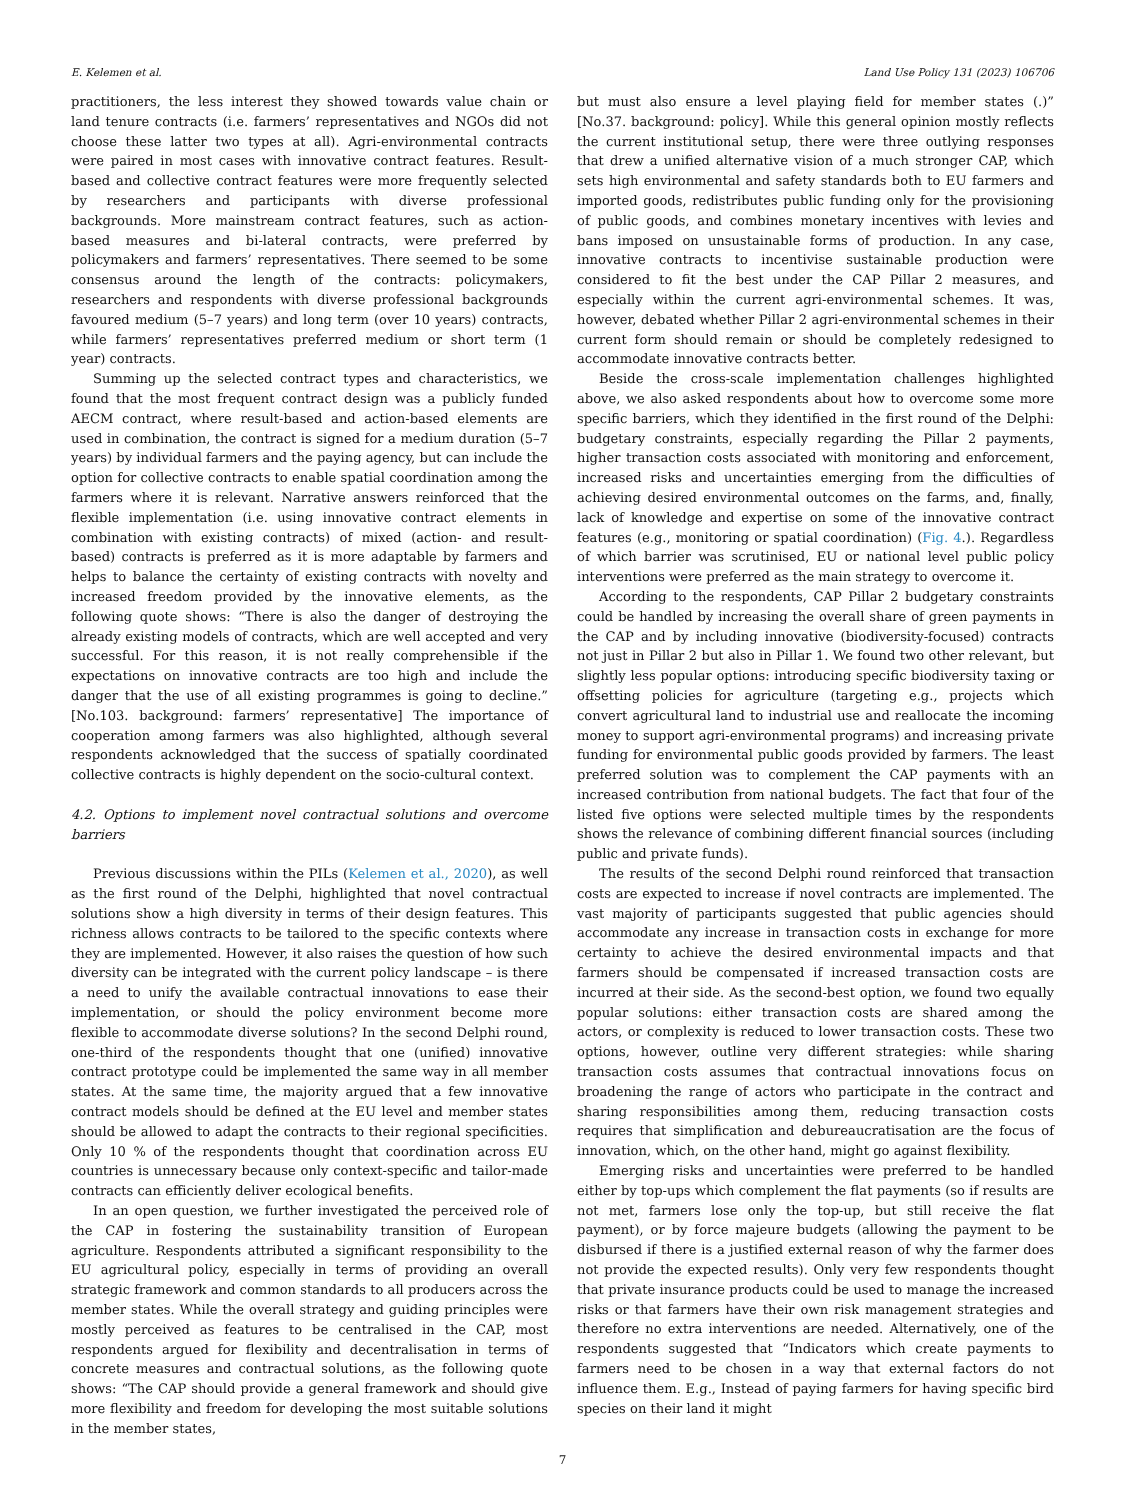E. Kelemen et al. Land Use Policy 131 (2023) 106706
practitioners, the less interest they showed towards value chain or land tenure contracts (i.e. farmers’ representatives and NGOs did not choose these latter two types at all). Agri-environmental contracts were paired in most cases with innovative contract features. Result-based and collective contract features were more frequently selected by researchers and participants with diverse professional backgrounds. More mainstream contract features, such as action-based measures and bi-lateral contracts, were preferred by policymakers and farmers’ representatives. There seemed to be some consensus around the length of the contracts: policymakers, researchers and respondents with diverse professional backgrounds favoured medium (5–7 years) and long term (over 10 years) contracts, while farmers’ representatives preferred medium or short term (1 year) contracts.
Summing up the selected contract types and characteristics, we found that the most frequent contract design was a publicly funded AECM contract, where result-based and action-based elements are used in combination, the contract is signed for a medium duration (5–7 years) by individual farmers and the paying agency, but can include the option for collective contracts to enable spatial coordination among the farmers where it is relevant. Narrative answers reinforced that the flexible implementation (i.e. using innovative contract elements in combination with existing contracts) of mixed (action- and result-based) contracts is preferred as it is more adaptable by farmers and helps to balance the certainty of existing contracts with novelty and increased freedom provided by the innovative elements, as the following quote shows: “There is also the danger of destroying the already existing models of contracts, which are well accepted and very successful. For this reason, it is not really comprehensible if the expectations on innovative contracts are too high and include the danger that the use of all existing programmes is going to decline.” [No.103. background: farmers’ representative] The importance of cooperation among farmers was also highlighted, although several respondents acknowledged that the success of spatially coordinated collective contracts is highly dependent on the socio-cultural context.
4.2. Options to implement novel contractual solutions and overcome barriers
Previous discussions within the PILs (Kelemen et al., 2020), as well as the first round of the Delphi, highlighted that novel contractual solutions show a high diversity in terms of their design features. This richness allows contracts to be tailored to the specific contexts where they are implemented. However, it also raises the question of how such diversity can be integrated with the current policy landscape – is there a need to unify the available contractual innovations to ease their implementation, or should the policy environment become more flexible to accommodate diverse solutions? In the second Delphi round, one-third of the respondents thought that one (unified) innovative contract prototype could be implemented the same way in all member states. At the same time, the majority argued that a few innovative contract models should be defined at the EU level and member states should be allowed to adapt the contracts to their regional specificities. Only 10 % of the respondents thought that coordination across EU countries is unnecessary because only context-specific and tailor-made contracts can efficiently deliver ecological benefits.
In an open question, we further investigated the perceived role of the CAP in fostering the sustainability transition of European agriculture. Respondents attributed a significant responsibility to the EU agricultural policy, especially in terms of providing an overall strategic framework and common standards to all producers across the member states. While the overall strategy and guiding principles were mostly perceived as features to be centralised in the CAP, most respondents argued for flexibility and decentralisation in terms of concrete measures and contractual solutions, as the following quote shows: “The CAP should provide a general framework and should give more flexibility and freedom for developing the most suitable solutions in the member states,
but must also ensure a level playing field for member states (.)” [No.37. background: policy]. While this general opinion mostly reflects the current institutional setup, there were three outlying responses that drew a unified alternative vision of a much stronger CAP, which sets high environmental and safety standards both to EU farmers and imported goods, redistributes public funding only for the provisioning of public goods, and combines monetary incentives with levies and bans imposed on unsustainable forms of production. In any case, innovative contracts to incentivise sustainable production were considered to fit the best under the CAP Pillar 2 measures, and especially within the current agri-environmental schemes. It was, however, debated whether Pillar 2 agri-environmental schemes in their current form should remain or should be completely redesigned to accommodate innovative contracts better.
Beside the cross-scale implementation challenges highlighted above, we also asked respondents about how to overcome some more specific barriers, which they identified in the first round of the Delphi: budgetary constraints, especially regarding the Pillar 2 payments, higher transaction costs associated with monitoring and enforcement, increased risks and uncertainties emerging from the difficulties of achieving desired environmental outcomes on the farms, and, finally, lack of knowledge and expertise on some of the innovative contract features (e.g., monitoring or spatial coordination) (Fig. 4.). Regardless of which barrier was scrutinised, EU or national level public policy interventions were preferred as the main strategy to overcome it.
According to the respondents, CAP Pillar 2 budgetary constraints could be handled by increasing the overall share of green payments in the CAP and by including innovative (biodiversity-focused) contracts not just in Pillar 2 but also in Pillar 1. We found two other relevant, but slightly less popular options: introducing specific biodiversity taxing or offsetting policies for agriculture (targeting e.g., projects which convert agricultural land to industrial use and reallocate the incoming money to support agri-environmental programs) and increasing private funding for environmental public goods provided by farmers. The least preferred solution was to complement the CAP payments with an increased contribution from national budgets. The fact that four of the listed five options were selected multiple times by the respondents shows the relevance of combining different financial sources (including public and private funds).
The results of the second Delphi round reinforced that transaction costs are expected to increase if novel contracts are implemented. The vast majority of participants suggested that public agencies should accommodate any increase in transaction costs in exchange for more certainty to achieve the desired environmental impacts and that farmers should be compensated if increased transaction costs are incurred at their side. As the second-best option, we found two equally popular solutions: either transaction costs are shared among the actors, or complexity is reduced to lower transaction costs. These two options, however, outline very different strategies: while sharing transaction costs assumes that contractual innovations focus on broadening the range of actors who participate in the contract and sharing responsibilities among them, reducing transaction costs requires that simplification and debureaucratisation are the focus of innovation, which, on the other hand, might go against flexibility.
Emerging risks and uncertainties were preferred to be handled either by top-ups which complement the flat payments (so if results are not met, farmers lose only the top-up, but still receive the flat payment), or by force majeure budgets (allowing the payment to be disbursed if there is a justified external reason of why the farmer does not provide the expected results). Only very few respondents thought that private insurance products could be used to manage the increased risks or that farmers have their own risk management strategies and therefore no extra interventions are needed. Alternatively, one of the respondents suggested that “Indicators which create payments to farmers need to be chosen in a way that external factors do not influence them. E.g., Instead of paying farmers for having specific bird species on their land it might
7